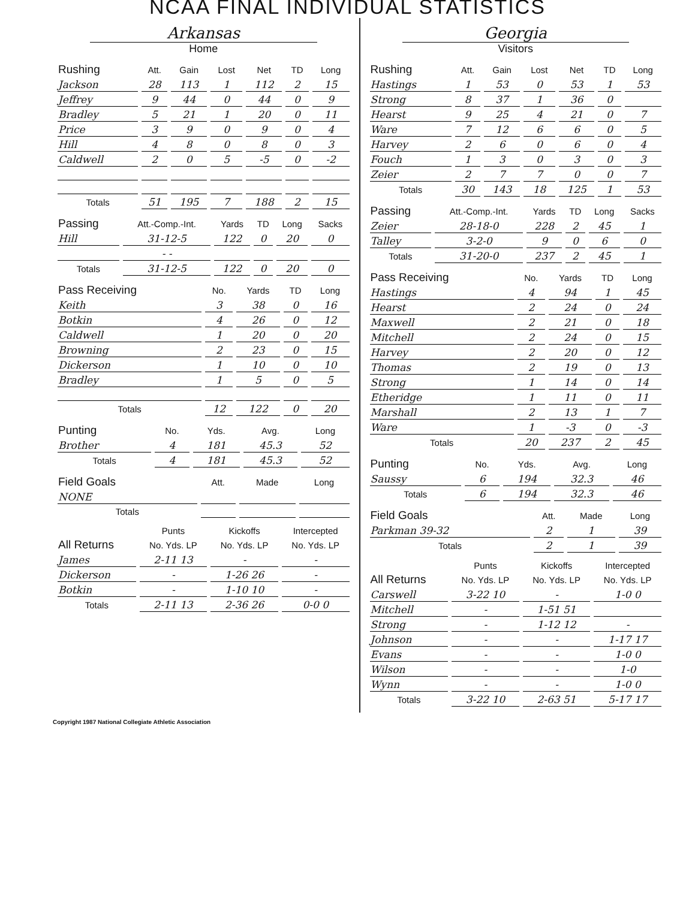NCAA FINAL INDIVIDUAL STATISTICS
Arkansas
Home
| Rushing | Att. | Gain | Lost | Net | TD | Long |
| --- | --- | --- | --- | --- | --- | --- |
| Jackson | 28 | 113 | 1 | 112 | 2 | 15 |
| Jeffrey | 9 | 44 | 0 | 44 | 0 | 9 |
| Bradley | 5 | 21 | 1 | 20 | 0 | 11 |
| Price | 3 | 9 | 0 | 9 | 0 | 4 |
| Hill | 4 | 8 | 0 | 8 | 0 | 3 |
| Caldwell | 2 | 0 | 5 | -5 | 0 | -2 |
| Totals | 51 | 195 | 7 | 188 | 2 | 15 |
| Passing | Att.-Comp.-Int. | Yards | TD | Long | Sacks |
| --- | --- | --- | --- | --- | --- |
| Hill | 31-12-5 | 122 | 0 | 20 | 0 |
| | - - | | | | |
| Totals | 31-12-5 | 122 | 0 | 20 | 0 |
| Pass Receiving | No. | Yards | TD | Long |
| --- | --- | --- | --- | --- |
| Keith | 3 | 38 | 0 | 16 |
| Botkin | 4 | 26 | 0 | 12 |
| Caldwell | 1 | 20 | 0 | 20 |
| Browning | 2 | 23 | 0 | 15 |
| Dickerson | 1 | 10 | 0 | 10 |
| Bradley | 1 | 5 | 0 | 5 |
| Totals | 12 | 122 | 0 | 20 |
| Punting | No. | Yds. | Avg. | Long |
| --- | --- | --- | --- | --- |
| Brother | 4 | 181 | 45.3 | 52 |
| Totals | 4 | 181 | 45.3 | 52 |
| Field Goals | Att. | Made | Long |
| --- | --- | --- | --- |
| NONE | | | |
| Totals | | | |
| | Punts | Kickoffs | Intercepted |
| --- | --- | --- | --- |
| All Returns | No. Yds. LP | No. Yds. LP | No. Yds. LP |
| James | 2-11 13 | - | - |
| Dickerson | - | 1-26 26 | - |
| Botkin | - | 1-10 10 | - |
| Totals | 2-11 13 | 2-36 26 | 0-0 0 |
Georgia
Visitors
| Rushing | Att. | Gain | Lost | Net | TD | Long |
| --- | --- | --- | --- | --- | --- | --- |
| Hastings | 1 | 53 | 0 | 53 | 1 | 53 |
| Strong | 8 | 37 | 1 | 36 | 0 | |
| Hearst | 9 | 25 | 4 | 21 | 0 | 7 |
| Ware | 7 | 12 | 6 | 6 | 0 | 5 |
| Harvey | 2 | 6 | 0 | 6 | 0 | 4 |
| Fouch | 1 | 3 | 0 | 3 | 0 | 3 |
| Zeier | 2 | 7 | 7 | 0 | 0 | 7 |
| Totals | 30 | 143 | 18 | 125 | 1 | 53 |
| Passing | Att.-Comp.-Int. | Yards | TD | Long | Sacks |
| --- | --- | --- | --- | --- | --- |
| Zeier | 28-18-0 | 228 | 2 | 45 | 1 |
| Talley | 3-2-0 | 9 | 0 | 6 | 0 |
| Totals | 31-20-0 | 237 | 2 | 45 | 1 |
| Pass Receiving | No. | Yards | TD | Long |
| --- | --- | --- | --- | --- |
| Hastings | 4 | 94 | 1 | 45 |
| Hearst | 2 | 24 | 0 | 24 |
| Maxwell | 2 | 21 | 0 | 18 |
| Mitchell | 2 | 24 | 0 | 15 |
| Harvey | 2 | 20 | 0 | 12 |
| Thomas | 2 | 19 | 0 | 13 |
| Strong | 1 | 14 | 0 | 14 |
| Etheridge | 1 | 11 | 0 | 11 |
| Marshall | 2 | 13 | 1 | 7 |
| Ware | 1 | -3 | 0 | -3 |
| Totals | 20 | 237 | 2 | 45 |
| Punting | No. | Yds. | Avg. | Long |
| --- | --- | --- | --- | --- |
| Saussy | 6 | 194 | 32.3 | 46 |
| Totals | 6 | 194 | 32.3 | 46 |
| Field Goals | Att. | Made | Long |
| --- | --- | --- | --- |
| Parkman 39-32 | 2 | 1 | 39 |
| Totals | 2 | 1 | 39 |
| | Punts | Kickoffs | Intercepted |
| --- | --- | --- | --- |
| All Returns | No. Yds. LP | No. Yds. LP | No. Yds. LP |
| Carswell | 3-22 10 | - | 1-0 0 |
| Mitchell | - | 1-51 51 | |
| Strong | - | 1-12 12 | - |
| Johnson | - | - | 1-17 17 |
| Evans | - | - | 1-0 0 |
| Wilson | - | - | 1-0 |
| Wynn | - | - | 1-0 0 |
| Totals | 3-22 10 | 2-63 51 | 5-17 17 |
Copyright 1987 National Collegiate Athletic Association